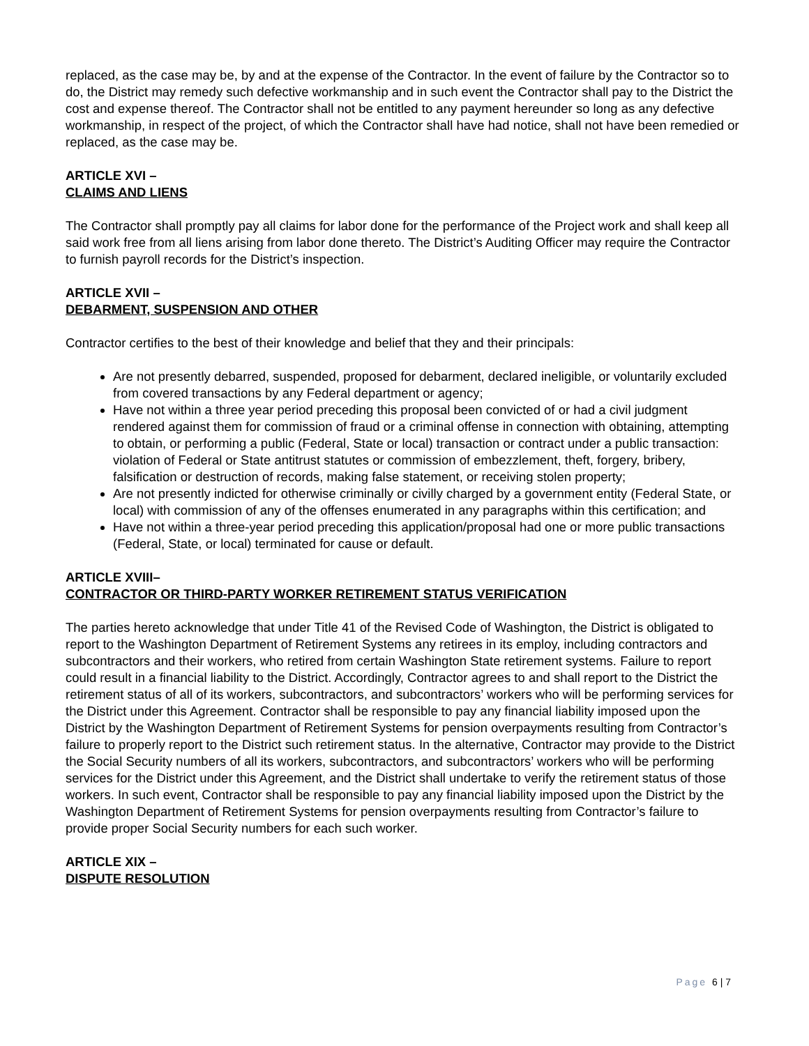replaced, as the case may be, by and at the expense of the Contractor. In the event of failure by the Contractor so to do, the District may remedy such defective workmanship and in such event the Contractor shall pay to the District the cost and expense thereof. The Contractor shall not be entitled to any payment hereunder so long as any defective workmanship, in respect of the project, of which the Contractor shall have had notice, shall not have been remedied or replaced, as the case may be.
ARTICLE XVI –
CLAIMS AND LIENS
The Contractor shall promptly pay all claims for labor done for the performance of the Project work and shall keep all said work free from all liens arising from labor done thereto. The District’s Auditing Officer may require the Contractor to furnish payroll records for the District’s inspection.
ARTICLE XVII –
DEBARMENT, SUSPENSION AND OTHER
Contractor certifies to the best of their knowledge and belief that they and their principals:
Are not presently debarred, suspended, proposed for debarment, declared ineligible, or voluntarily excluded from covered transactions by any Federal department or agency;
Have not within a three year period preceding this proposal been convicted of or had a civil judgment rendered against them for commission of fraud or a criminal offense in connection with obtaining, attempting to obtain, or performing a public (Federal, State or local) transaction or contract under a public transaction: violation of Federal or State antitrust statutes or commission of embezzlement, theft, forgery, bribery, falsification or destruction of records, making false statement, or receiving stolen property;
Are not presently indicted for otherwise criminally or civilly charged by a government entity (Federal State, or local) with commission of any of the offenses enumerated in any paragraphs within this certification; and
Have not within a three-year period preceding this application/proposal had one or more public transactions (Federal, State, or local) terminated for cause or default.
ARTICLE XVIII–
CONTRACTOR OR THIRD-PARTY WORKER RETIREMENT STATUS VERIFICATION
The parties hereto acknowledge that under Title 41 of the Revised Code of Washington, the District is obligated to report to the Washington Department of Retirement Systems any retirees in its employ, including contractors and subcontractors and their workers, who retired from certain Washington State retirement systems. Failure to report could result in a financial liability to the District. Accordingly, Contractor agrees to and shall report to the District the retirement status of all of its workers, subcontractors, and subcontractors’ workers who will be performing services for the District under this Agreement. Contractor shall be responsible to pay any financial liability imposed upon the District by the Washington Department of Retirement Systems for pension overpayments resulting from Contractor’s failure to properly report to the District such retirement status. In the alternative, Contractor may provide to the District the Social Security numbers of all its workers, subcontractors, and subcontractors’ workers who will be performing services for the District under this Agreement, and the District shall undertake to verify the retirement status of those workers. In such event, Contractor shall be responsible to pay any financial liability imposed upon the District by the Washington Department of Retirement Systems for pension overpayments resulting from Contractor’s failure to provide proper Social Security numbers for each such worker.
ARTICLE XIX –
DISPUTE RESOLUTION
Page 6 | 7